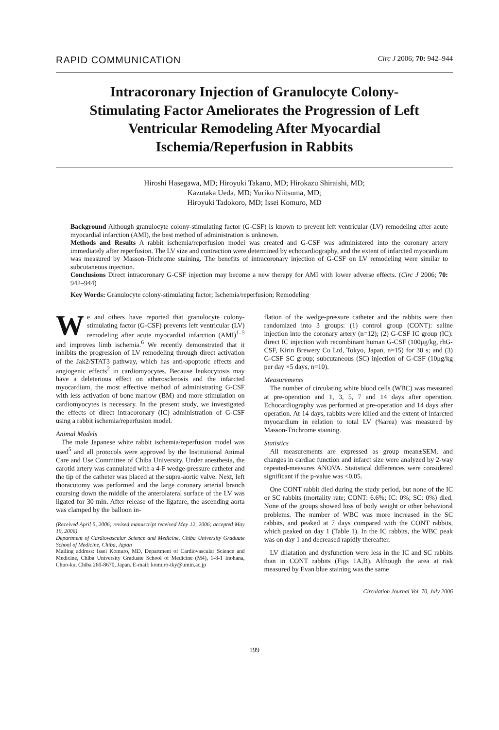RAPID COMMUNICATION Circ J 2006; 70: 942–944
Intracoronary Injection of Granulocyte Colony-Stimulating Factor Ameliorates the Progression of Left Ventricular Remodeling After Myocardial Ischemia/Reperfusion in Rabbits
Hiroshi Hasegawa, MD; Hiroyuki Takano, MD; Hirokazu Shiraishi, MD;
Kazutaka Ueda, MD; Yuriko Niitsuma, MD;
Hiroyuki Tadokoro, MD; Issei Komuro, MD
Background Although granulocyte colony-stimulating factor (G-CSF) is known to prevent left ventricular (LV) remodeling after acute myocardial infarction (AMI), the best method of administration is unknown.
Methods and Results A rabbit ischemia/reperfusion model was created and G-CSF was administered into the coronary artery immediately after reperfusion. The LV size and contraction were determined by echocardiography, and the extent of infarcted myocardium was measured by Masson-Trichrome staining. The benefits of intracoronary injection of G-CSF on LV remodeling were similar to subcutaneous injection.
Conclusions Direct intracoronary G-CSF injection may become a new therapy for AMI with lower adverse effects. (Circ J 2006; 70: 942–944)
Key Words: Granulocyte colony-stimulating factor; Ischemia/reperfusion; Remodeling
We and others have reported that granulocyte colony-stimulating factor (G-CSF) prevents left ventricular (LV) remodeling after acute myocardial infarction (AMI)<sup>1–5</sup> and improves limb ischemia.<sup>6</sup> We recently demonstrated that it inhibits the progression of LV remodeling through direct activation of the Jak2/STAT3 pathway, which has anti-apoptotic effects and angiogenic effects<sup>2</sup> in cardiomyocytes. Because leukocytosis may have a deleterious effect on atherosclerosis and the infarcted myocardium, the most effective method of administrating G-CSF with less activation of bone marrow (BM) and more stimulation on cardiomyocytes is necessary. In the present study, we investigated the effects of direct intracoronary (IC) administration of G-CSF using a rabbit ischemia/reperfusion model.
Animal Models
The male Japanese white rabbit ischemia/reperfusion model was used<sup>5</sup> and all protocols were approved by the Institutional Animal Care and Use Committee of Chiba University. Under anesthesia, the carotid artery was cannulated with a 4-F wedge-pressure catheter and the tip of the catheter was placed at the supra-aortic valve. Next, left thoracotomy was performed and the large coronary arterial branch coursing down the middle of the anterolateral surface of the LV was ligated for 30 min. After release of the ligature, the ascending aorta was clamped by the balloon in-
(Received April 5, 2006; revised manuscript received May 12, 2006; accepted May 19, 2006)
Department of Cardiovascular Science and Medicine, Chiba University Graduate School of Medicine, Chiba, Japan
Mailing address: Issei Komuro, MD, Department of Cardiovascular Science and Medicine, Chiba University Graduate School of Medicine (M4), 1-8-1 Inohana, Chuo-ku, Chiba 260-8670, Japan. E-mail: komuro-tky@umin.ac.jp
flation of the wedge-pressure catheter and the rabbits were then randomized into 3 groups: (1) control group (CONT): saline injection into the coronary artery (n=12); (2) G-CSF IC group (IC): direct IC injection with recombinant human G-CSF (100μg/kg, rhG-CSF, Kirin Brewery Co Ltd, Tokyo, Japan, n=15) for 30 s; and (3) G-CSF SC group; subcutaneous (SC) injection of G-CSF (10μg/kg per day ×5 days, n=10).
Measurements
The number of circulating white blood cells (WBC) was measured at pre-operation and 1, 3, 5, 7 and 14 days after operation. Echocardiography was performed at pre-operation and 14 days after operation. At 14 days, rabbits were killed and the extent of infarcted myocardium in relation to total LV (%area) was measured by Masson-Trichrome staining.
Statistics
All measurements are expressed as group mean±SEM, and changes in cardiac function and infarct size were analyzed by 2-way repeated-measures ANOVA. Statistical differences were considered significant if the p-value was <0.05.
One CONT rabbit died during the study period, but none of the IC or SC rabbits (mortality rate; CONT: 6.6%; IC: 0%; SC: 0%) died. None of the groups showed loss of body weight or other behavioral problems. The number of WBC was more increased in the SC rabbits, and peaked at 7 days compared with the CONT rabbits, which peaked on day 1 (Table 1). In the IC rabbits, the WBC peak was on day 1 and decreased rapidly thereafter.
LV dilatation and dysfunction were less in the IC and SC rabbits than in CONT rabbits (Figs 1A,B). Although the area at risk measured by Evan blue staining was the same
Circulation Journal Vol. 70, July 2006
199